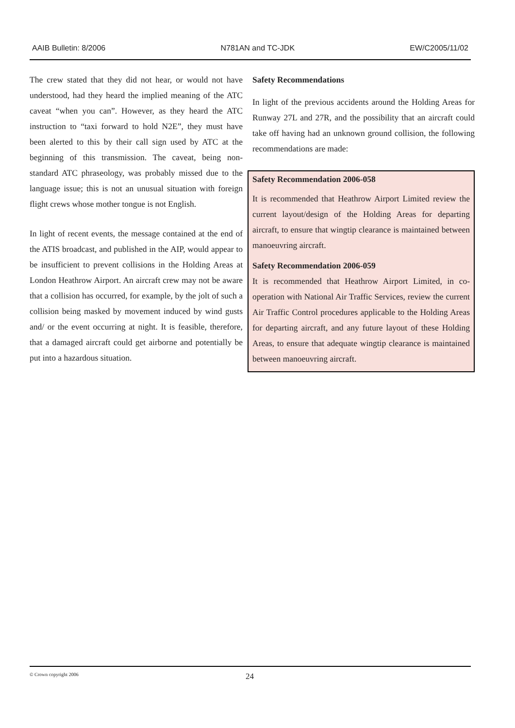AAIB Bulletin: 8/2006 N781AN and TC-JDK EW/C2005/11/02
The crew stated that they did not hear, or would not have understood, had they heard the implied meaning of the ATC caveat “when you can”. However, as they heard the ATC instruction to “taxi forward to hold N2E”, they must have been alerted to this by their call sign used by ATC at the beginning of this transmission. The caveat, being non-standard ATC phraseology, was probably missed due to the language issue; this is not an unusual situation with foreign flight crews whose mother tongue is not English.
In light of recent events, the message contained at the end of the ATIS broadcast, and published in the AIP, would appear to be insufficient to prevent collisions in the Holding Areas at London Heathrow Airport. An aircraft crew may not be aware that a collision has occurred, for example, by the jolt of such a collision being masked by movement induced by wind gusts and/ or the event occurring at night. It is feasible, therefore, that a damaged aircraft could get airborne and potentially be put into a hazardous situation.
Safety Recommendations
In light of the previous accidents around the Holding Areas for Runway 27L and 27R, and the possibility that an aircraft could take off having had an unknown ground collision, the following recommendations are made:
Safety Recommendation 2006-058
It is recommended that Heathrow Airport Limited review the current layout/design of the Holding Areas for departing aircraft, to ensure that wingtip clearance is maintained between manoeuvring aircraft.
Safety Recommendation 2006-059
It is recommended that Heathrow Airport Limited, in co-operation with National Air Traffic Services, review the current Air Traffic Control procedures applicable to the Holding Areas for departing aircraft, and any future layout of these Holding Areas, to ensure that adequate wingtip clearance is maintained between manoeuvring aircraft.
© Crown copyright 2006 24